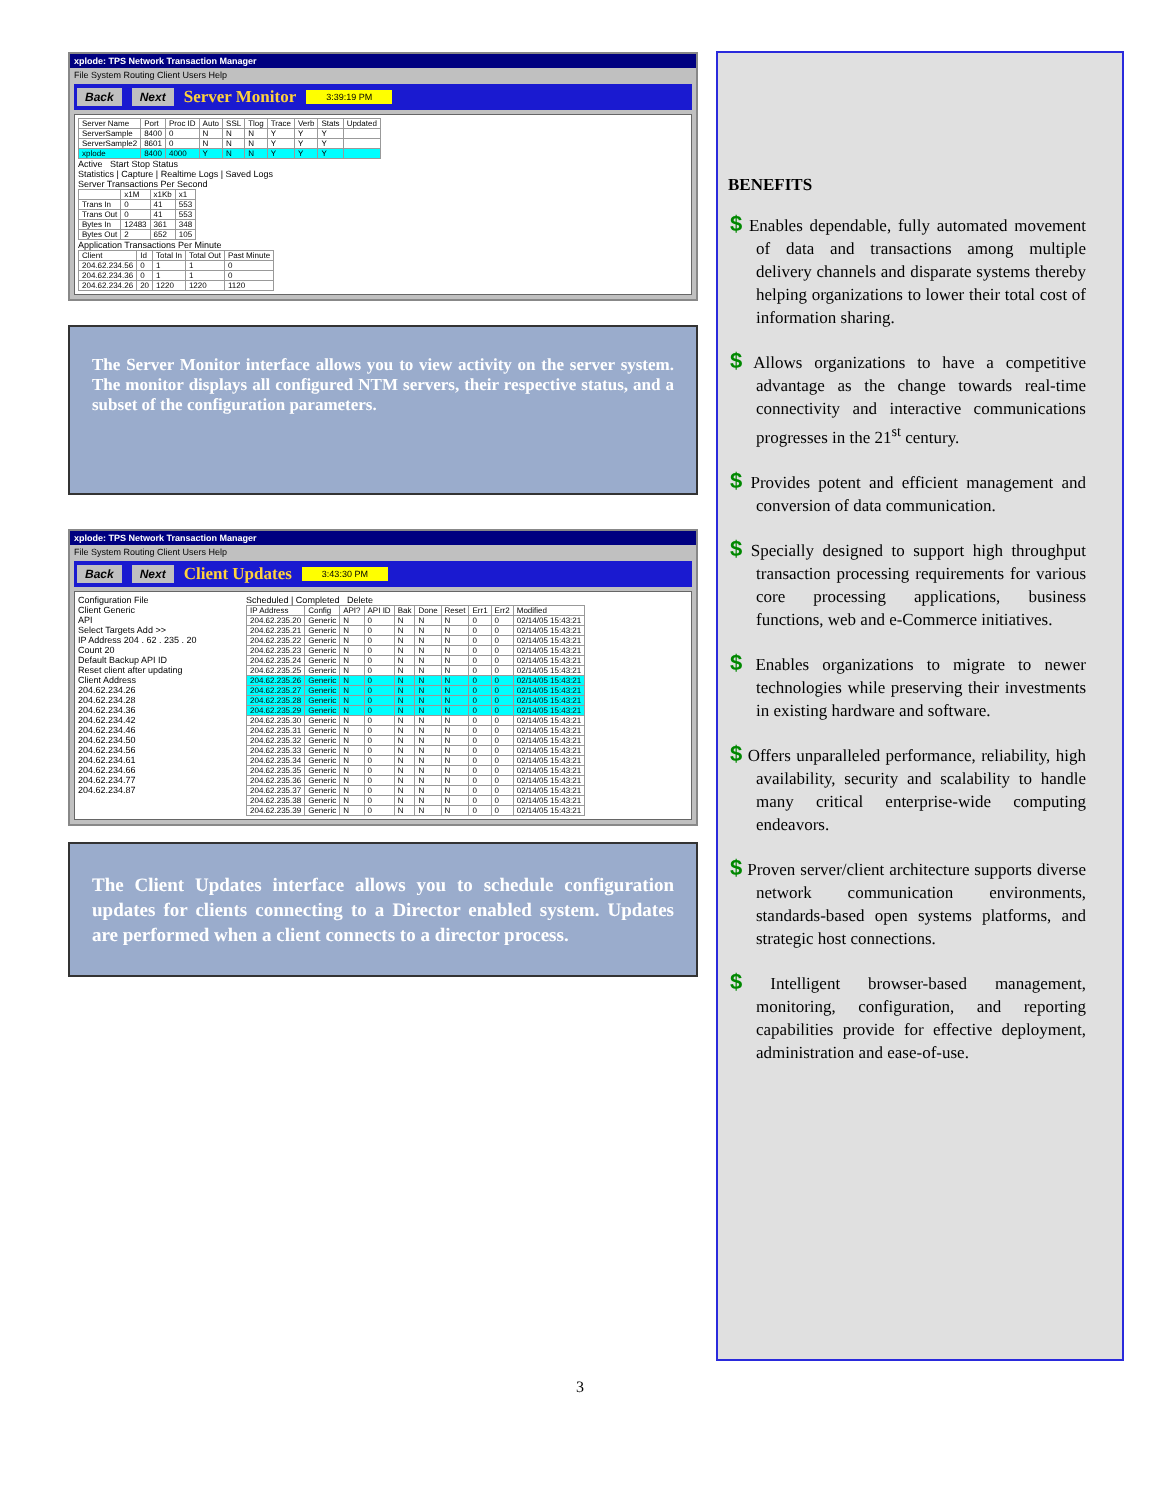xplode: TPS Network Transaction Manager
File System Routing Client Users Help
Back Next Server Monitor 3:39:19 PM
| Server Name | Port | Proc ID | Auto | SSL | Tlog | Trace | Verb | Stats | Updated |
| --- | --- | --- | --- | --- | --- | --- | --- | --- | --- |
| ServerSample | 8400 | 0 | N | N | N | Y | Y | Y | |
| ServerSample2 | 8601 | 0 | N | N | N | Y | Y | Y | |
| xplode | 8400 | 4000 | Y | N | N | Y | Y | Y | |
Active Start Stop Status
Statistics | Capture | Realtime Logs | Saved Logs
Server Transactions Per Second
| | x1M | x1Kb | x1 |
| --- | --- | --- | --- |
| Trans In | 0 | 41 | 553 |
| Trans Out | 0 | 41 | 553 |
| Bytes In | 12483 | 361 | 348 |
| Bytes Out | 2 | 652 | 105 |
Application Transactions Per Minute
| Client | Id | Total In | Total Out | Past Minute |
| --- | --- | --- | --- | --- |
| 204.62.234.56 | 0 | 1 | 1 | 0 |
| 204.62.234.36 | 0 | 1 | 1 | 0 |
| 204.62.234.26 | 20 | 1220 | 1220 | 1120 |
The Server Monitor interface allows you to view activity on the server system. The monitor displays all configured NTM servers, their respective status, and a subset of the configuration parameters.
xplode: TPS Network Transaction Manager
File System Routing Client Users Help
Back Next Client Updates 3:43:30 PM
Configuration File
Client Generic
API
Select Targets Add >>
IP Address 204 . 62 . 235 . 20
Count 20
Default Backup API ID
Reset client after updating
Client Address
204.62.234.26
204.62.234.28
204.62.234.36
204.62.234.42
204.62.234.46
204.62.234.50
204.62.234.56
204.62.234.61
204.62.234.66
204.62.234.77
204.62.234.87
Scheduled | Completed Delete
| IP Address | Config | API? | API ID | Bak | Done | Reset | Err1 | Err2 | Modified |
| --- | --- | --- | --- | --- | --- | --- | --- | --- | --- |
| 204.62.235.20 | Generic | N | 0 | N | N | N | 0 | 0 | 02/14/05 15:43:21 |
| 204.62.235.21 | Generic | N | 0 | N | N | N | 0 | 0 | 02/14/05 15:43:21 |
| 204.62.235.22 | Generic | N | 0 | N | N | N | 0 | 0 | 02/14/05 15:43:21 |
| 204.62.235.23 | Generic | N | 0 | N | N | N | 0 | 0 | 02/14/05 15:43:21 |
| 204.62.235.24 | Generic | N | 0 | N | N | N | 0 | 0 | 02/14/05 15:43:21 |
| 204.62.235.25 | Generic | N | 0 | N | N | N | 0 | 0 | 02/14/05 15:43:21 |
| 204.62.235.26 | Generic | N | 0 | N | N | N | 0 | 0 | 02/14/05 15:43:21 |
| 204.62.235.27 | Generic | N | 0 | N | N | N | 0 | 0 | 02/14/05 15:43:21 |
| 204.62.235.28 | Generic | N | 0 | N | N | N | 0 | 0 | 02/14/05 15:43:21 |
| 204.62.235.29 | Generic | N | 0 | N | N | N | 0 | 0 | 02/14/05 15:43:21 |
| 204.62.235.30 | Generic | N | 0 | N | N | N | 0 | 0 | 02/14/05 15:43:21 |
| 204.62.235.31 | Generic | N | 0 | N | N | N | 0 | 0 | 02/14/05 15:43:21 |
| 204.62.235.32 | Generic | N | 0 | N | N | N | 0 | 0 | 02/14/05 15:43:21 |
| 204.62.235.33 | Generic | N | 0 | N | N | N | 0 | 0 | 02/14/05 15:43:21 |
| 204.62.235.34 | Generic | N | 0 | N | N | N | 0 | 0 | 02/14/05 15:43:21 |
| 204.62.235.35 | Generic | N | 0 | N | N | N | 0 | 0 | 02/14/05 15:43:21 |
| 204.62.235.36 | Generic | N | 0 | N | N | N | 0 | 0 | 02/14/05 15:43:21 |
| 204.62.235.37 | Generic | N | 0 | N | N | N | 0 | 0 | 02/14/05 15:43:21 |
| 204.62.235.38 | Generic | N | 0 | N | N | N | 0 | 0 | 02/14/05 15:43:21 |
| 204.62.235.39 | Generic | N | 0 | N | N | N | 0 | 0 | 02/14/05 15:43:21 |
The Client Updates interface allows you to schedule configuration updates for clients connecting to a Director enabled system. Updates are performed when a client connects to a director process.
BENEFITS
$ Enables dependable, fully automated movement of data and transactions among multiple delivery channels and disparate systems thereby helping organizations to lower their total cost of information sharing.
$ Allows organizations to have a competitive advantage as the change towards real-time connectivity and interactive communications progresses in the 21<sup>st</sup> century.
$ Provides potent and efficient management and conversion of data communication.
$ Specially designed to support high throughput transaction processing requirements for various core processing applications, business functions, web and e-Commerce initiatives.
$ Enables organizations to migrate to newer technologies while preserving their investments in existing hardware and software.
$ Offers unparalleled performance, reliability, high availability, security and scalability to handle many critical enterprise-wide computing endeavors.
$ Proven server/client architecture supports diverse network communication environments, standards-based open systems platforms, and strategic host connections.
$ Intelligent browser-based management, monitoring, configuration, and reporting capabilities provide for effective deployment, administration and ease-of-use.
3